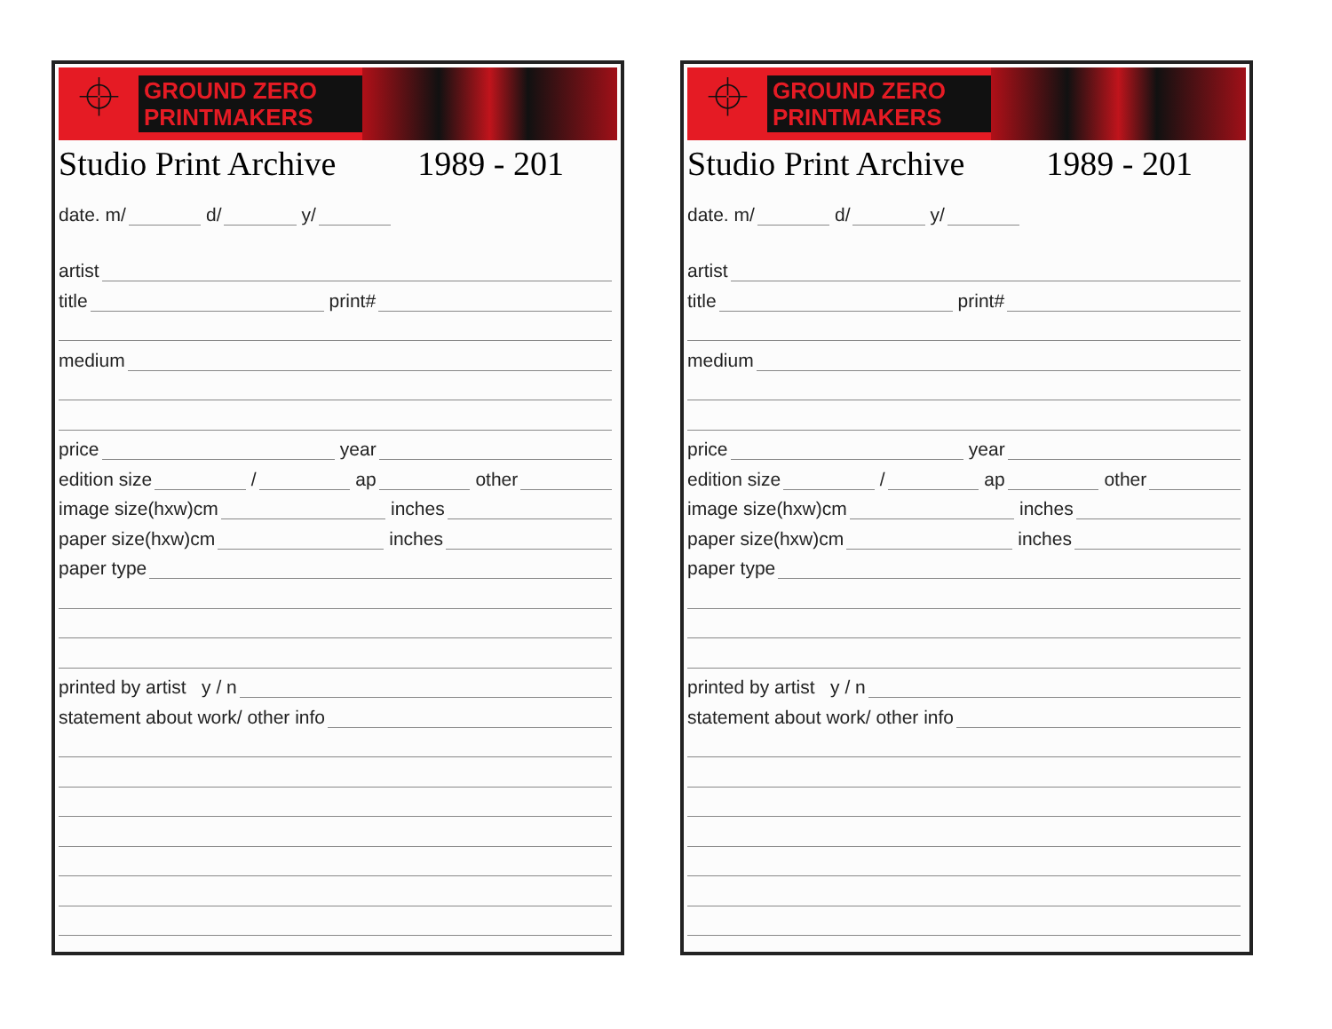⌖
GROUND ZERO
PRINTMAKERS
Studio Print Archive 1989 - 201
date. m/
d/
y/
artist
title
print#
medium
price
year
edition size
/
ap
other
image size(hxw)cm
inches
paper size(hxw)cm
inches
paper type
printed by artist y / n
statement about work/ other info
⌖
GROUND ZERO
PRINTMAKERS
Studio Print Archive 1989 - 201
date. m/
d/
y/
artist
title
print#
medium
price
year
edition size
/
ap
other
image size(hxw)cm
inches
paper size(hxw)cm
inches
paper type
printed by artist y / n
statement about work/ other info